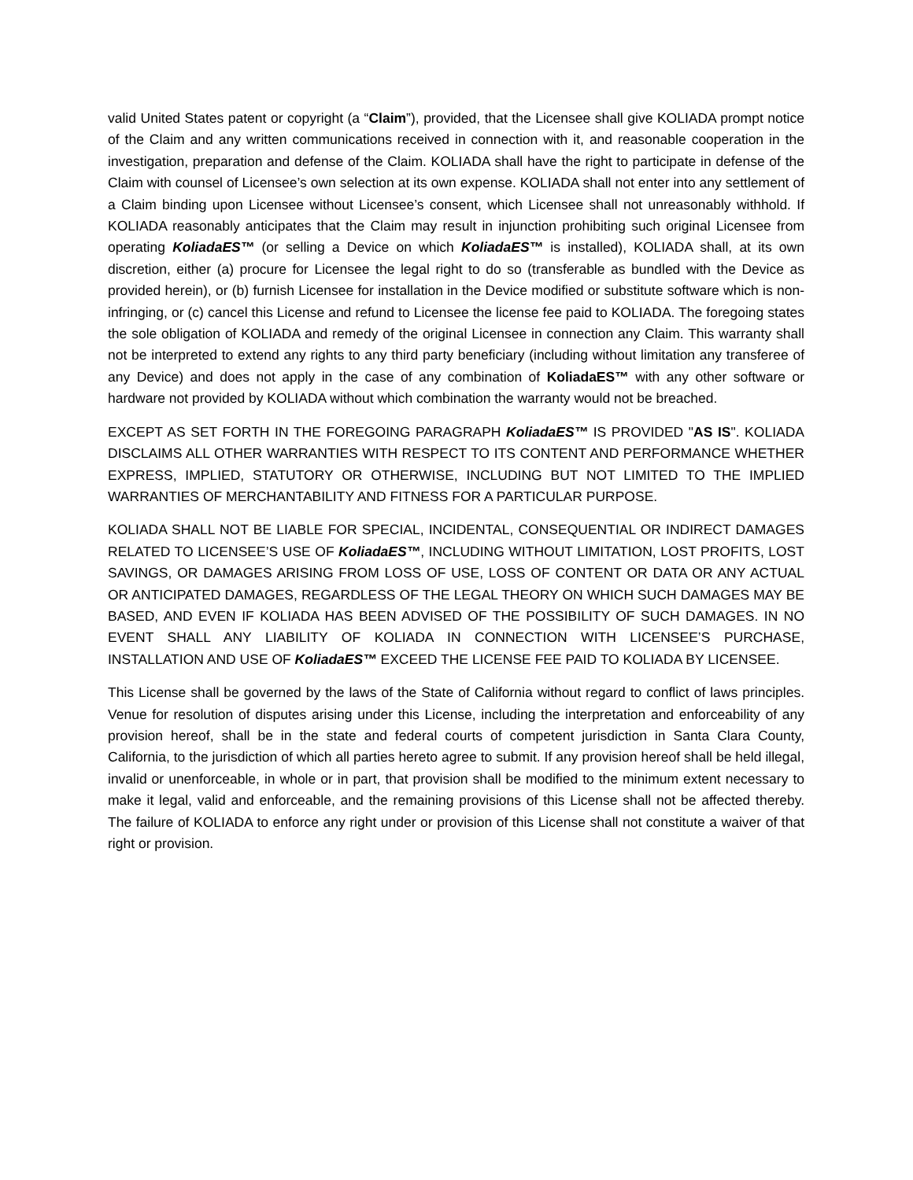valid United States patent or copyright (a “Claim”), provided, that the Licensee shall give KOLIADA prompt notice of the Claim and any written communications received in connection with it, and reasonable cooperation in the investigation, preparation and defense of the Claim. KOLIADA shall have the right to participate in defense of the Claim with counsel of Licensee’s own selection at its own expense. KOLIADA shall not enter into any settlement of a Claim binding upon Licensee without Licensee’s consent, which Licensee shall not unreasonably withhold. If KOLIADA reasonably anticipates that the Claim may result in injunction prohibiting such original Licensee from operating KoliadaES™ (or selling a Device on which KoliadaES™ is installed), KOLIADA shall, at its own discretion, either (a) procure for Licensee the legal right to do so (transferable as bundled with the Device as provided herein), or (b) furnish Licensee for installation in the Device modified or substitute software which is non-infringing, or (c) cancel this License and refund to Licensee the license fee paid to KOLIADA. The foregoing states the sole obligation of KOLIADA and remedy of the original Licensee in connection any Claim. This warranty shall not be interpreted to extend any rights to any third party beneficiary (including without limitation any transferee of any Device) and does not apply in the case of any combination of KoliadaES™ with any other software or hardware not provided by KOLIADA without which combination the warranty would not be breached.
EXCEPT AS SET FORTH IN THE FOREGOING PARAGRAPH KoliadaES™ IS PROVIDED "AS IS". KOLIADA DISCLAIMS ALL OTHER WARRANTIES WITH RESPECT TO ITS CONTENT AND PERFORMANCE WHETHER EXPRESS, IMPLIED, STATUTORY OR OTHERWISE, INCLUDING BUT NOT LIMITED TO THE IMPLIED WARRANTIES OF MERCHANTABILITY AND FITNESS FOR A PARTICULAR PURPOSE.
KOLIADA SHALL NOT BE LIABLE FOR SPECIAL, INCIDENTAL, CONSEQUENTIAL OR INDIRECT DAMAGES RELATED TO LICENSEE’S USE OF KoliadaES™, INCLUDING WITHOUT LIMITATION, LOST PROFITS, LOST SAVINGS, OR DAMAGES ARISING FROM LOSS OF USE, LOSS OF CONTENT OR DATA OR ANY ACTUAL OR ANTICIPATED DAMAGES, REGARDLESS OF THE LEGAL THEORY ON WHICH SUCH DAMAGES MAY BE BASED, AND EVEN IF KOLIADA HAS BEEN ADVISED OF THE POSSIBILITY OF SUCH DAMAGES. IN NO EVENT SHALL ANY LIABILITY OF KOLIADA IN CONNECTION WITH LICENSEE’S PURCHASE, INSTALLATION AND USE OF KoliadaES™ EXCEED THE LICENSE FEE PAID TO KOLIADA BY LICENSEE.
This License shall be governed by the laws of the State of California without regard to conflict of laws principles. Venue for resolution of disputes arising under this License, including the interpretation and enforceability of any provision hereof, shall be in the state and federal courts of competent jurisdiction in Santa Clara County, California, to the jurisdiction of which all parties hereto agree to submit. If any provision hereof shall be held illegal, invalid or unenforceable, in whole or in part, that provision shall be modified to the minimum extent necessary to make it legal, valid and enforceable, and the remaining provisions of this License shall not be affected thereby. The failure of KOLIADA to enforce any right under or provision of this License shall not constitute a waiver of that right or provision.